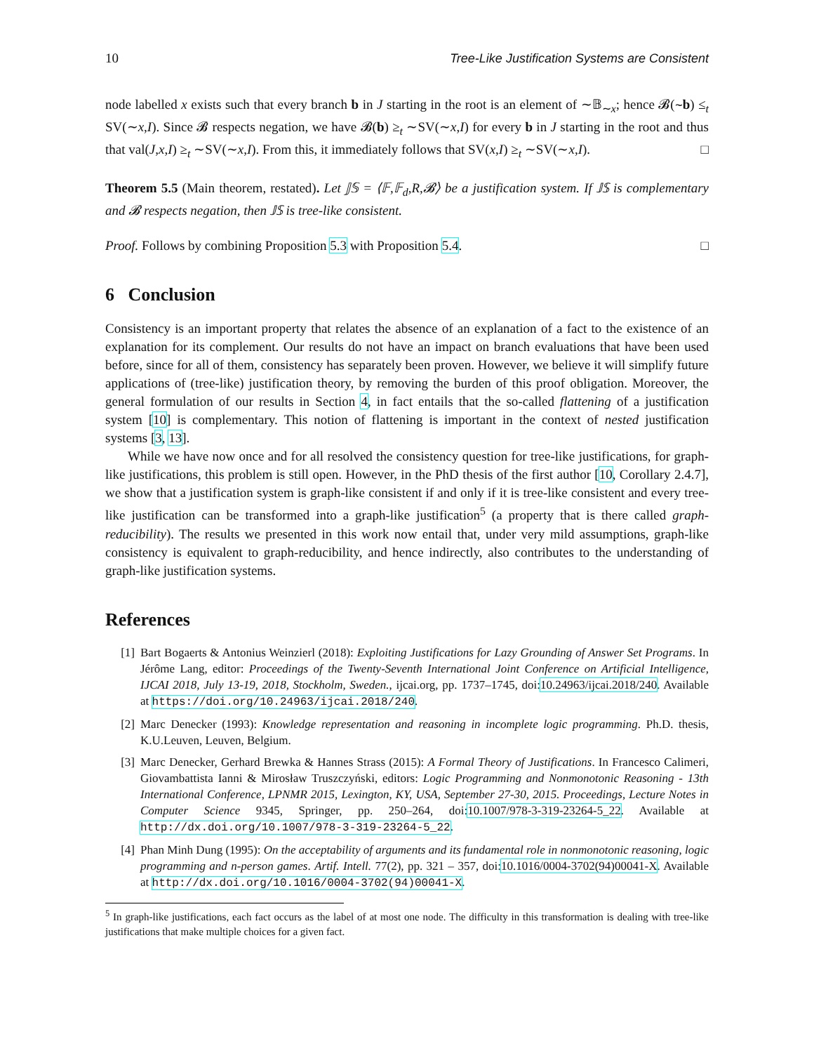10 Tree-Like Justification Systems are Consistent
node labelled x exists such that every branch b in J starting in the root is an element of ∼𝔹<sub>∼x</sub>; hence 𝓑(∼b) ≤<sub>t</sub> SV(∼x,I). Since 𝓑 respects negation, we have 𝓑(b) ≥<sub>t</sub> ∼SV(∼x,I) for every b in J starting in the root and thus that val(J,x,I) ≥<sub>t</sub> ∼SV(∼x,I). From this, it immediately follows that SV(x,I) ≥<sub>t</sub> ∼SV(∼x,I). □
Theorem 5.5 (Main theorem, restated). Let 𝕁𝕊 = ⟨𝔽,𝔽<sub>d</sub>,R,𝓑⟩ be a justification system. If 𝕁𝕊 is complementary and 𝓑 respects negation, then 𝕁𝕊 is tree-like consistent.
Proof. Follows by combining Proposition 5.3 with Proposition 5.4. □
6 Conclusion
Consistency is an important property that relates the absence of an explanation of a fact to the existence of an explanation for its complement. Our results do not have an impact on branch evaluations that have been used before, since for all of them, consistency has separately been proven. However, we believe it will simplify future applications of (tree-like) justification theory, by removing the burden of this proof obligation. Moreover, the general formulation of our results in Section 4, in fact entails that the so-called flattening of a justification system [10] is complementary. This notion of flattening is important in the context of nested justification systems [3, 13].
While we have now once and for all resolved the consistency question for tree-like justifications, for graph-like justifications, this problem is still open. However, in the PhD thesis of the first author [10, Corollary 2.4.7], we show that a justification system is graph-like consistent if and only if it is tree-like consistent and every tree-like justification can be transformed into a graph-like justification<sup>5</sup> (a property that is there called graph-reducibility). The results we presented in this work now entail that, under very mild assumptions, graph-like consistency is equivalent to graph-reducibility, and hence indirectly, also contributes to the understanding of graph-like justification systems.
References
[1] Bart Bogaerts & Antonius Weinzierl (2018): Exploiting Justifications for Lazy Grounding of Answer Set Programs. In Jérôme Lang, editor: Proceedings of the Twenty-Seventh International Joint Conference on Artificial Intelligence, IJCAI 2018, July 13-19, 2018, Stockholm, Sweden., ijcai.org, pp. 1737–1745, doi:10.24963/ijcai.2018/240. Available at https://doi.org/10.24963/ijcai.2018/240.
[2] Marc Denecker (1993): Knowledge representation and reasoning in incomplete logic programming. Ph.D. thesis, K.U.Leuven, Leuven, Belgium.
[3] Marc Denecker, Gerhard Brewka & Hannes Strass (2015): A Formal Theory of Justifications. In Francesco Calimeri, Giovambattista Ianni & Mirosław Truszczyński, editors: Logic Programming and Nonmonotonic Reasoning - 13th International Conference, LPNMR 2015, Lexington, KY, USA, September 27-30, 2015. Proceedings, Lecture Notes in Computer Science 9345, Springer, pp. 250–264, doi:10.1007/978-3-319-23264-5_22. Available at http://dx.doi.org/10.1007/978-3-319-23264-5_22.
[4] Phan Minh Dung (1995): On the acceptability of arguments and its fundamental role in nonmonotonic reasoning, logic programming and n-person games. Artif. Intell. 77(2), pp. 321 – 357, doi:10.1016/0004-3702(94)00041-X. Available at http://dx.doi.org/10.1016/0004-3702(94)00041-X.
<sup>5</sup> In graph-like justifications, each fact occurs as the label of at most one node. The difficulty in this transformation is dealing with tree-like justifications that make multiple choices for a given fact.